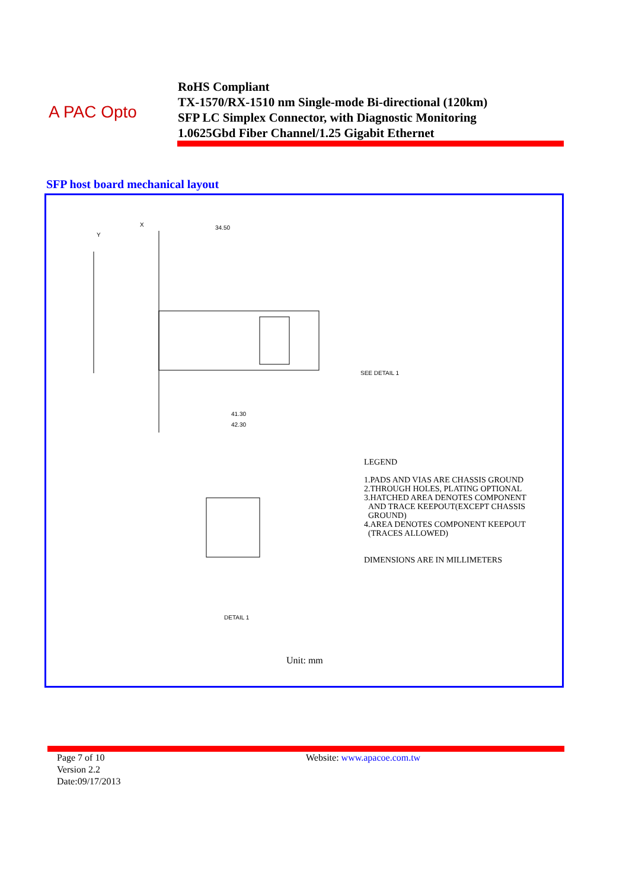A PAC Opto
RoHS Compliant
TX-1570/RX-1510 nm Single-mode Bi-directional (120km)
SFP LC Simplex Connector, with Diagnostic Monitoring
1.0625Gbd Fiber Channel/1.25 Gigabit Ethernet
SFP host board mechanical layout
X
Y
34.50
42.30
41.30
DETAIL 1
SEE DETAIL 1
LEGEND
1.PADS AND VIAS ARE CHASSIS GROUND
2.THROUGH HOLES, PLATING OPTIONAL
3.HATCHED AREA DENOTES COMPONENT
AND TRACE KEEPOUT(EXCEPT CHASSIS
GROUND)
4.AREA DENOTES COMPONENT KEEPOUT
(TRACES ALLOWED)
DIMENSIONS ARE IN MILLIMETERS
Unit: mm
Page 7 of 10
Version 2.2
Date:09/17/2013
Website: www.apacoe.com.tw